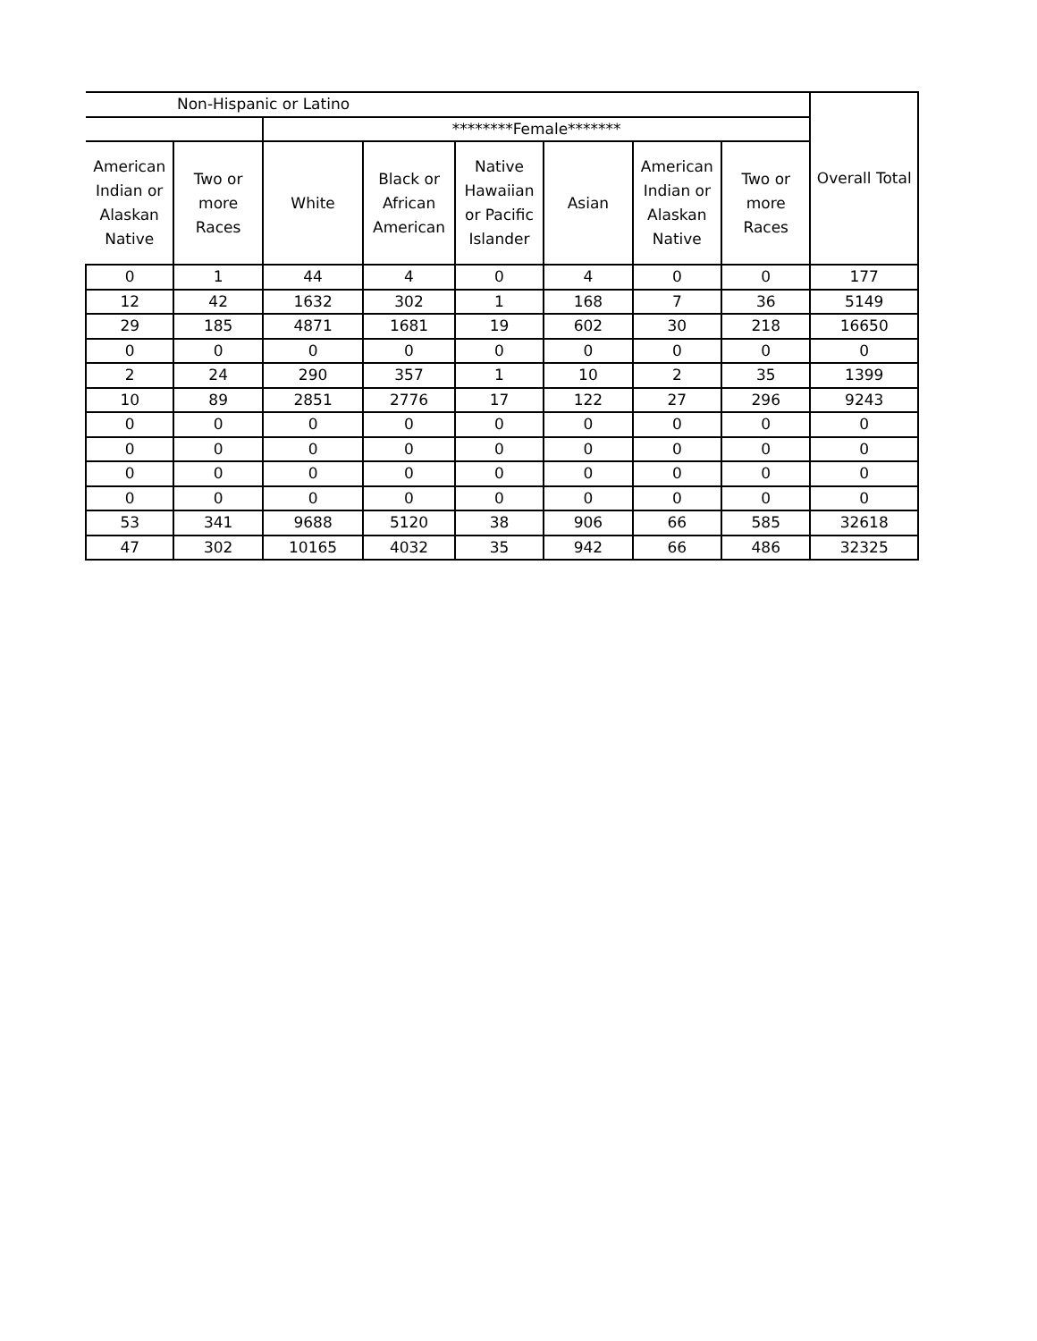| Non-Hispanic or Latino | | | | | | | | Overall Total |
| --- | --- | --- | --- | --- | --- | --- | --- | --- |
| | | ********Female******* | | | | | | |
| American Indian or Alaskan Native | Two or more Races | White | Black or African American | Native Hawaiian or Pacific Islander | Asian | American Indian or Alaskan Native | Two or more Races | |
| 0 | 1 | 44 | 4 | 0 | 4 | 0 | 0 | 177 |
| 12 | 42 | 1632 | 302 | 1 | 168 | 7 | 36 | 5149 |
| 29 | 185 | 4871 | 1681 | 19 | 602 | 30 | 218 | 16650 |
| 0 | 0 | 0 | 0 | 0 | 0 | 0 | 0 | 0 |
| 2 | 24 | 290 | 357 | 1 | 10 | 2 | 35 | 1399 |
| 10 | 89 | 2851 | 2776 | 17 | 122 | 27 | 296 | 9243 |
| 0 | 0 | 0 | 0 | 0 | 0 | 0 | 0 | 0 |
| 0 | 0 | 0 | 0 | 0 | 0 | 0 | 0 | 0 |
| 0 | 0 | 0 | 0 | 0 | 0 | 0 | 0 | 0 |
| 0 | 0 | 0 | 0 | 0 | 0 | 0 | 0 | 0 |
| 53 | 341 | 9688 | 5120 | 38 | 906 | 66 | 585 | 32618 |
| 47 | 302 | 10165 | 4032 | 35 | 942 | 66 | 486 | 32325 |